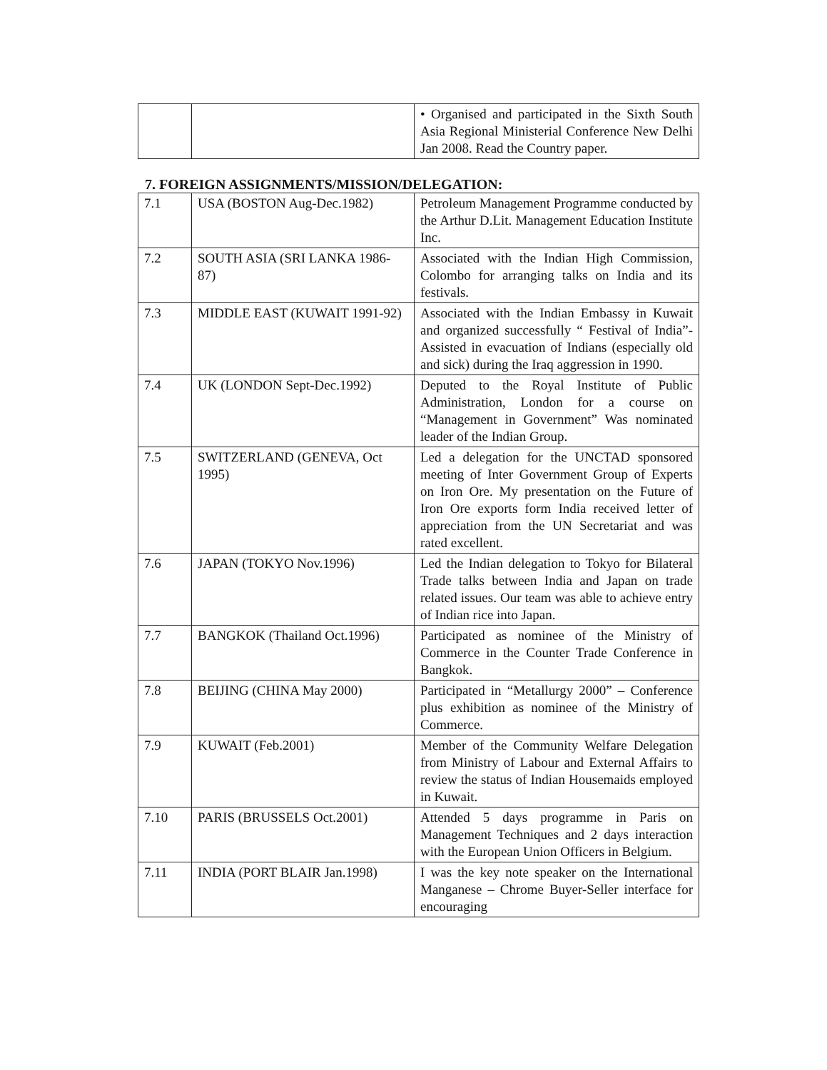| | | • Organised and participated in the Sixth South Asia Regional Ministerial Conference New Delhi Jan 2008. Read the Country paper. |
7. FOREIGN ASSIGNMENTS/MISSION/DELEGATION:
| 7.1 | USA (BOSTON Aug-Dec.1982) | Petroleum Management Programme conducted by the Arthur D.Lit. Management Education Institute Inc. |
| 7.2 | SOUTH ASIA (SRI LANKA 1986-87) | Associated with the Indian High Commission, Colombo for arranging talks on India and its festivals. |
| 7.3 | MIDDLE EAST (KUWAIT 1991-92) | Associated with the Indian Embassy in Kuwait and organized successfully “ Festival of India”-Assisted in evacuation of Indians (especially old and sick) during the Iraq aggression in 1990. |
| 7.4 | UK (LONDON Sept-Dec.1992) | Deputed to the Royal Institute of Public Administration, London for a course on “Management in Government” Was nominated leader of the Indian Group. |
| 7.5 | SWITZERLAND (GENEVA, Oct 1995) | Led a delegation for the UNCTAD sponsored meeting of Inter Government Group of Experts on Iron Ore. My presentation on the Future of Iron Ore exports form India received letter of appreciation from the UN Secretariat and was rated excellent. |
| 7.6 | JAPAN (TOKYO Nov.1996) | Led the Indian delegation to Tokyo for Bilateral Trade talks between India and Japan on trade related issues. Our team was able to achieve entry of Indian rice into Japan. |
| 7.7 | BANGKOK (Thailand Oct.1996) | Participated as nominee of the Ministry of Commerce in the Counter Trade Conference in Bangkok. |
| 7.8 | BEIJING (CHINA May 2000) | Participated in “Metallurgy 2000” – Conference plus exhibition as nominee of the Ministry of Commerce. |
| 7.9 | KUWAIT (Feb.2001) | Member of the Community Welfare Delegation from Ministry of Labour and External Affairs to review the status of Indian Housemaids employed in Kuwait. |
| 7.10 | PARIS (BRUSSELS Oct.2001) | Attended 5 days programme in Paris on Management Techniques and 2 days interaction with the European Union Officers in Belgium. |
| 7.11 | INDIA (PORT BLAIR Jan.1998) | I was the key note speaker on the International Manganese – Chrome Buyer-Seller interface for encouraging |